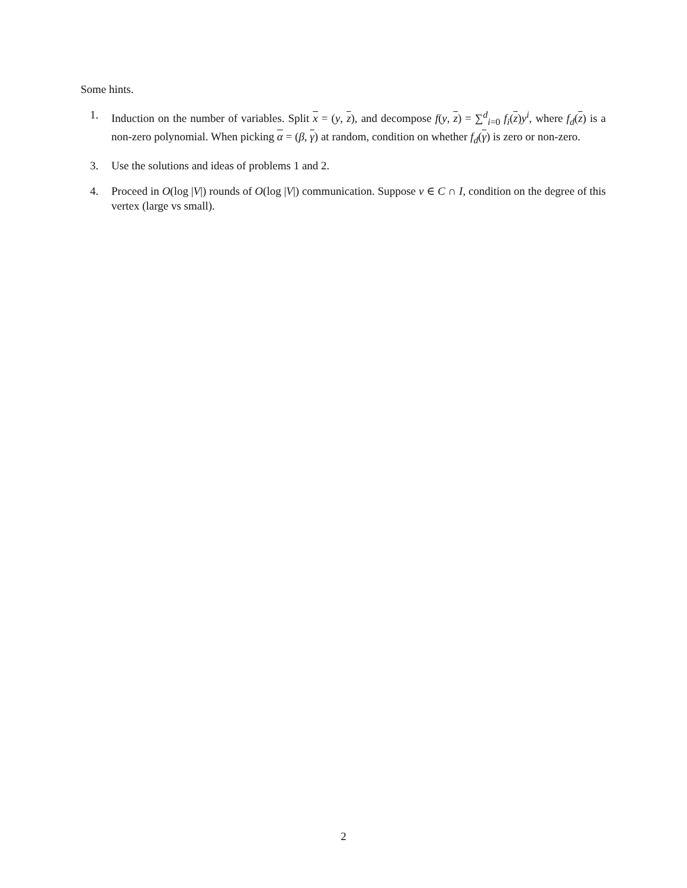Some hints.
1. Induction on the number of variables. Split x = (y, z), and decompose f(y, z) = ∑<sup>d</sup><sub>i=0</sub> f<sub>i</sub>(z)y<sup>i</sup>, where f<sub>d</sub>(z) is a non-zero polynomial. When picking α = (β, γ) at random, condition on whether f<sub>d</sub>(γ) is zero or non-zero.
3. Use the solutions and ideas of problems 1 and 2.
4. Proceed in O(log |V|) rounds of O(log |V|) communication. Suppose v ∈ C ∩ I, condition on the degree of this vertex (large vs small).
2